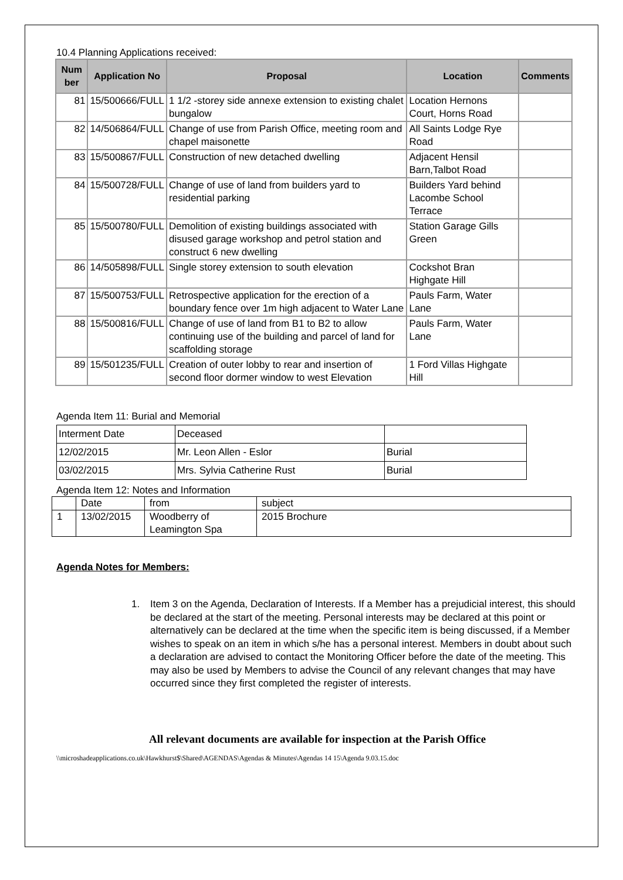10.4 Planning Applications received:
| Num ber | Application No | Proposal | Location | Comments |
| --- | --- | --- | --- | --- |
| 81 | 15/500666/FULL | 1 1/2 -storey side annexe extension to existing chalet bungalow | Location Hernons Court, Horns Road | |
| 82 | 14/506864/FULL | Change of use from Parish Office, meeting room and chapel maisonette | All Saints Lodge Rye Road | |
| 83 | 15/500867/FULL | Construction of new detached dwelling | Adjacent Hensil Barn,Talbot Road | |
| 84 | 15/500728/FULL | Change of use of land from builders yard to residential parking | Builders Yard behind Lacombe School Terrace | |
| 85 | 15/500780/FULL | Demolition of existing buildings associated with disused garage workshop and petrol station and construct 6 new dwelling | Station Garage Gills Green | |
| 86 | 14/505898/FULL | Single storey extension to south elevation | Cockshot Bran Highgate Hill | |
| 87 | 15/500753/FULL | Retrospective application for the erection of a boundary fence over 1m high adjacent to Water Lane | Pauls Farm, Water Lane | |
| 88 | 15/500816/FULL | Change of use of land from B1 to B2 to allow continuing use of the building and parcel of land for scaffolding storage | Pauls Farm, Water Lane | |
| 89 | 15/501235/FULL | Creation of outer lobby to rear and insertion of second floor dormer window to west Elevation | 1 Ford Villas Highgate Hill | |
Agenda Item 11: Burial and Memorial
| Interment Date | Deceased | |
| 12/02/2015 | Mr. Leon Allen - Eslor | Burial |
| 03/02/2015 | Mrs. Sylvia Catherine Rust | Burial |
Agenda Item 12: Notes and Information
| | Date | from | subject |
| 1 | 13/02/2015 | Woodberry of Leamington Spa | 2015 Brochure |
Agenda Notes for Members:
1. Item 3 on the Agenda, Declaration of Interests. If a Member has a prejudicial interest, this should be declared at the start of the meeting. Personal interests may be declared at this point or alternatively can be declared at the time when the specific item is being discussed, if a Member wishes to speak on an item in which s/he has a personal interest. Members in doubt about such a declaration are advised to contact the Monitoring Officer before the date of the meeting. This may also be used by Members to advise the Council of any relevant changes that may have occurred since they first completed the register of interests.
All relevant documents are available for inspection at the Parish Office
\\microshadeapplications.co.uk\Hawkhurst$\Shared\AGENDAS\Agendas & Minutes\Agendas 14 15\Agenda 9.03.15.doc